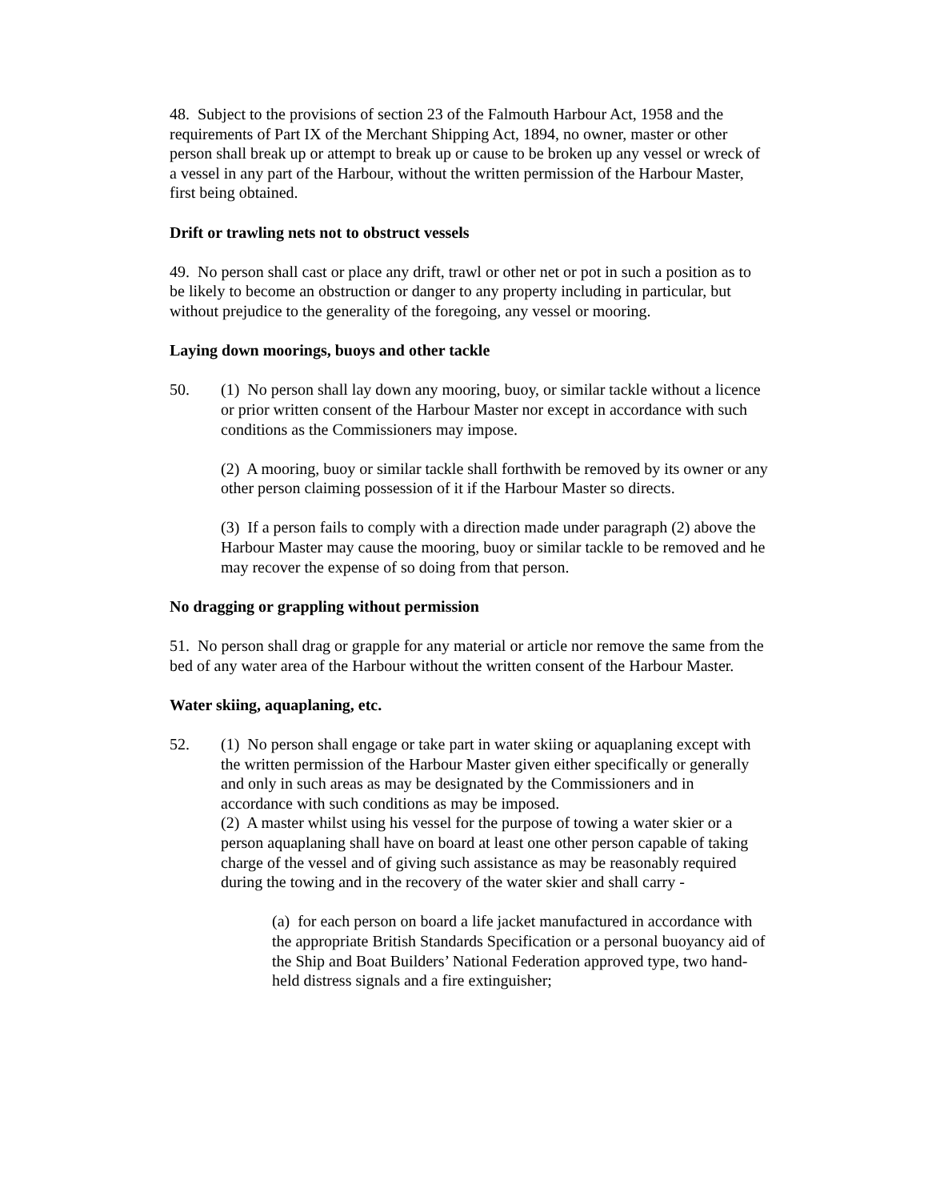48. Subject to the provisions of section 23 of the Falmouth Harbour Act, 1958 and the requirements of Part IX of the Merchant Shipping Act, 1894, no owner, master or other person shall break up or attempt to break up or cause to be broken up any vessel or wreck of a vessel in any part of the Harbour, without the written permission of the Harbour Master, first being obtained.
Drift or trawling nets not to obstruct vessels
49. No person shall cast or place any drift, trawl or other net or pot in such a position as to be likely to become an obstruction or danger to any property including in particular, but without prejudice to the generality of the foregoing, any vessel or mooring.
Laying down moorings, buoys and other tackle
50. (1) No person shall lay down any mooring, buoy, or similar tackle without a licence or prior written consent of the Harbour Master nor except in accordance with such conditions as the Commissioners may impose.
(2) A mooring, buoy or similar tackle shall forthwith be removed by its owner or any other person claiming possession of it if the Harbour Master so directs.
(3) If a person fails to comply with a direction made under paragraph (2) above the Harbour Master may cause the mooring, buoy or similar tackle to be removed and he may recover the expense of so doing from that person.
No dragging or grappling without permission
51. No person shall drag or grapple for any material or article nor remove the same from the bed of any water area of the Harbour without the written consent of the Harbour Master.
Water skiing, aquaplaning, etc.
52. (1) No person shall engage or take part in water skiing or aquaplaning except with the written permission of the Harbour Master given either specifically or generally and only in such areas as may be designated by the Commissioners and in accordance with such conditions as may be imposed.
(2) A master whilst using his vessel for the purpose of towing a water skier or a person aquaplaning shall have on board at least one other person capable of taking charge of the vessel and of giving such assistance as may be reasonably required during the towing and in the recovery of the water skier and shall carry -
(a) for each person on board a life jacket manufactured in accordance with the appropriate British Standards Specification or a personal buoyancy aid of the Ship and Boat Builders’ National Federation approved type, two hand-held distress signals and a fire extinguisher;